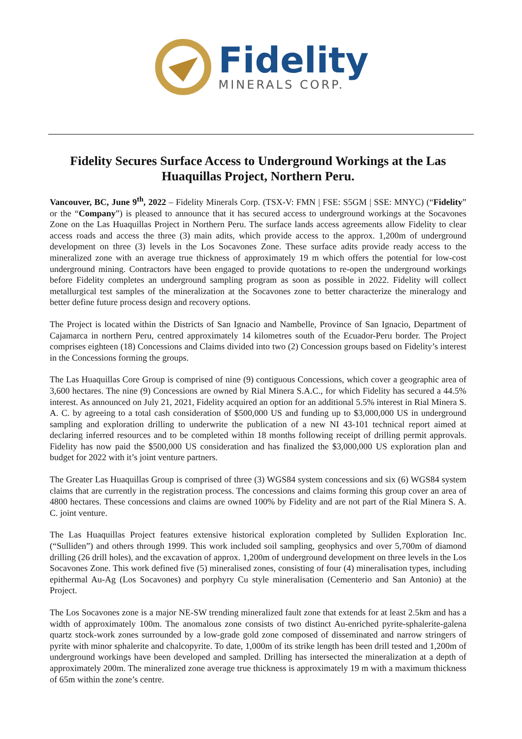Fidelity
MINERALS CORP.
Fidelity Secures Surface Access to Underground Workings at the Las Huaquillas Project, Northern Peru.
Vancouver, BC, June 9<sup>th</sup>, 2022 – Fidelity Minerals Corp. (TSX-V: FMN | FSE: S5GM | SSE: MNYC) (“Fidelity” or the “Company”) is pleased to announce that it has secured access to underground workings at the Socavones Zone on the Las Huaquillas Project in Northern Peru. The surface lands access agreements allow Fidelity to clear access roads and access the three (3) main adits, which provide access to the approx. 1,200m of underground development on three (3) levels in the Los Socavones Zone. These surface adits provide ready access to the mineralized zone with an average true thickness of approximately 19 m which offers the potential for low-cost underground mining. Contractors have been engaged to provide quotations to re-open the underground workings before Fidelity completes an underground sampling program as soon as possible in 2022. Fidelity will collect metallurgical test samples of the mineralization at the Socavones zone to better characterize the mineralogy and better define future process design and recovery options.
The Project is located within the Districts of San Ignacio and Nambelle, Province of San Ignacio, Department of Cajamarca in northern Peru, centred approximately 14 kilometres south of the Ecuador-Peru border. The Project comprises eighteen (18) Concessions and Claims divided into two (2) Concession groups based on Fidelity’s interest in the Concessions forming the groups.
The Las Huaquillas Core Group is comprised of nine (9) contiguous Concessions, which cover a geographic area of 3,600 hectares. The nine (9) Concessions are owned by Rial Minera S.A.C., for which Fidelity has secured a 44.5% interest. As announced on July 21, 2021, Fidelity acquired an option for an additional 5.5% interest in Rial Minera S. A. C. by agreeing to a total cash consideration of $500,000 US and funding up to $3,000,000 US in underground sampling and exploration drilling to underwrite the publication of a new NI 43-101 technical report aimed at declaring inferred resources and to be completed within 18 months following receipt of drilling permit approvals. Fidelity has now paid the $500,000 US consideration and has finalized the $3,000,000 US exploration plan and budget for 2022 with it’s joint venture partners.
The Greater Las Huaquillas Group is comprised of three (3) WGS84 system concessions and six (6) WGS84 system claims that are currently in the registration process. The concessions and claims forming this group cover an area of 4800 hectares. These concessions and claims are owned 100% by Fidelity and are not part of the Rial Minera S. A. C. joint venture.
The Las Huaquillas Project features extensive historical exploration completed by Sulliden Exploration Inc. (“Sulliden”) and others through 1999. This work included soil sampling, geophysics and over 5,700m of diamond drilling (26 drill holes), and the excavation of approx. 1,200m of underground development on three levels in the Los Socavones Zone. This work defined five (5) mineralised zones, consisting of four (4) mineralisation types, including epithermal Au-Ag (Los Socavones) and porphyry Cu style mineralisation (Cementerio and San Antonio) at the Project.
The Los Socavones zone is a major NE-SW trending mineralized fault zone that extends for at least 2.5km and has a width of approximately 100m. The anomalous zone consists of two distinct Au-enriched pyrite-sphalerite-galena quartz stock-work zones surrounded by a low-grade gold zone composed of disseminated and narrow stringers of pyrite with minor sphalerite and chalcopyrite. To date, 1,000m of its strike length has been drill tested and 1,200m of underground workings have been developed and sampled. Drilling has intersected the mineralization at a depth of approximately 200m. The mineralized zone average true thickness is approximately 19 m with a maximum thickness of 65m within the zone’s centre.